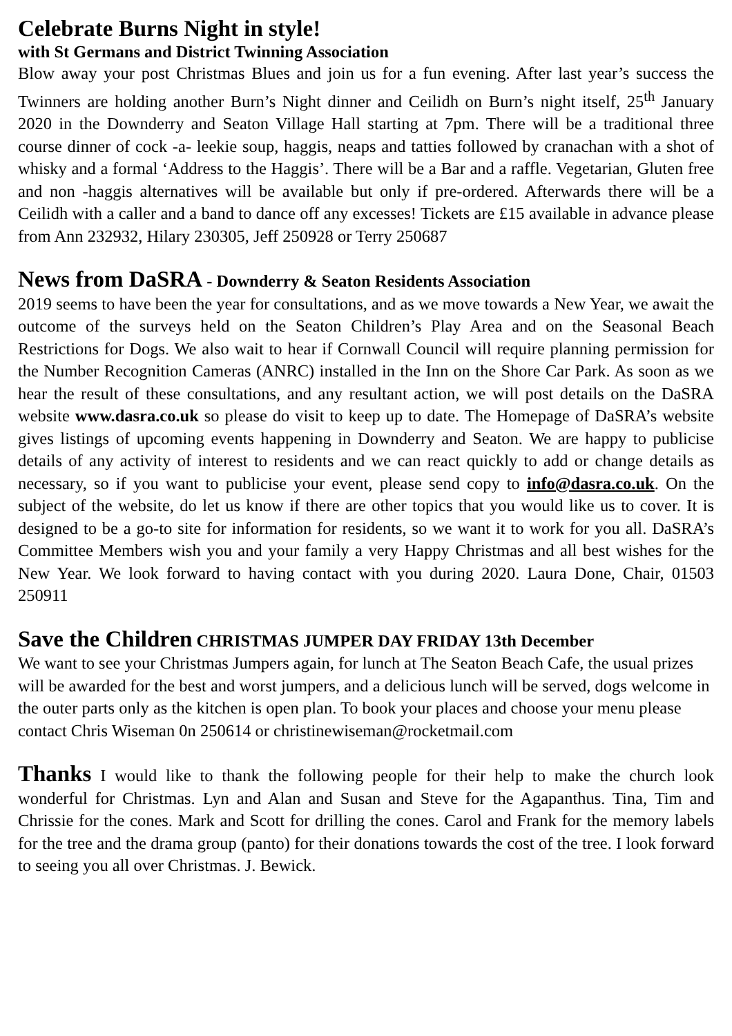Celebrate Burns Night in style!
with St Germans and District Twinning Association
Blow away your post Christmas Blues and join us for a fun evening. After last year’s success the Twinners are holding another Burn’s Night dinner and Ceilidh on Burn’s night itself, 25<sup>th</sup> January 2020 in the Downderry and Seaton Village Hall starting at 7pm. There will be a traditional three course dinner of cock -a- leekie soup, haggis, neaps and tatties followed by cranachan with a shot of whisky and a formal ‘Address to the Haggis’. There will be a Bar and a raffle. Vegetarian, Gluten free and non -haggis alternatives will be available but only if pre-ordered. Afterwards there will be a Ceilidh with a caller and a band to dance off any excesses! Tickets are £15 available in advance please from Ann 232932, Hilary 230305, Jeff 250928 or Terry 250687
News from DaSRA - Downderry & Seaton Residents Association
2019 seems to have been the year for consultations, and as we move towards a New Year, we await the outcome of the surveys held on the Seaton Children’s Play Area and on the Seasonal Beach Restrictions for Dogs. We also wait to hear if Cornwall Council will require planning permission for the Number Recognition Cameras (ANRC) installed in the Inn on the Shore Car Park. As soon as we hear the result of these consultations, and any resultant action, we will post details on the DaSRA website www.dasra.co.uk so please do visit to keep up to date. The Homepage of DaSRA’s website gives listings of upcoming events happening in Downderry and Seaton. We are happy to publicise details of any activity of interest to residents and we can react quickly to add or change details as necessary, so if you want to publicise your event, please send copy to info@dasra.co.uk. On the subject of the website, do let us know if there are other topics that you would like us to cover. It is designed to be a go-to site for information for residents, so we want it to work for you all. DaSRA’s Committee Members wish you and your family a very Happy Christmas and all best wishes for the New Year. We look forward to having contact with you during 2020. Laura Done, Chair, 01503 250911
Save the Children CHRISTMAS JUMPER DAY FRIDAY 13th December
We want to see your Christmas Jumpers again, for lunch at The Seaton Beach Cafe, the usual prizes will be awarded for the best and worst jumpers, and a delicious lunch will be served, dogs welcome in the outer parts only as the kitchen is open plan. To book your places and choose your menu please contact Chris Wiseman 0n 250614 or christinewiseman@rocketmail.com
Thanks I would like to thank the following people for their help to make the church look wonderful for Christmas. Lyn and Alan and Susan and Steve for the Agapanthus. Tina, Tim and Chrissie for the cones. Mark and Scott for drilling the cones. Carol and Frank for the memory labels for the tree and the drama group (panto) for their donations towards the cost of the tree. I look forward to seeing you all over Christmas. J. Bewick.